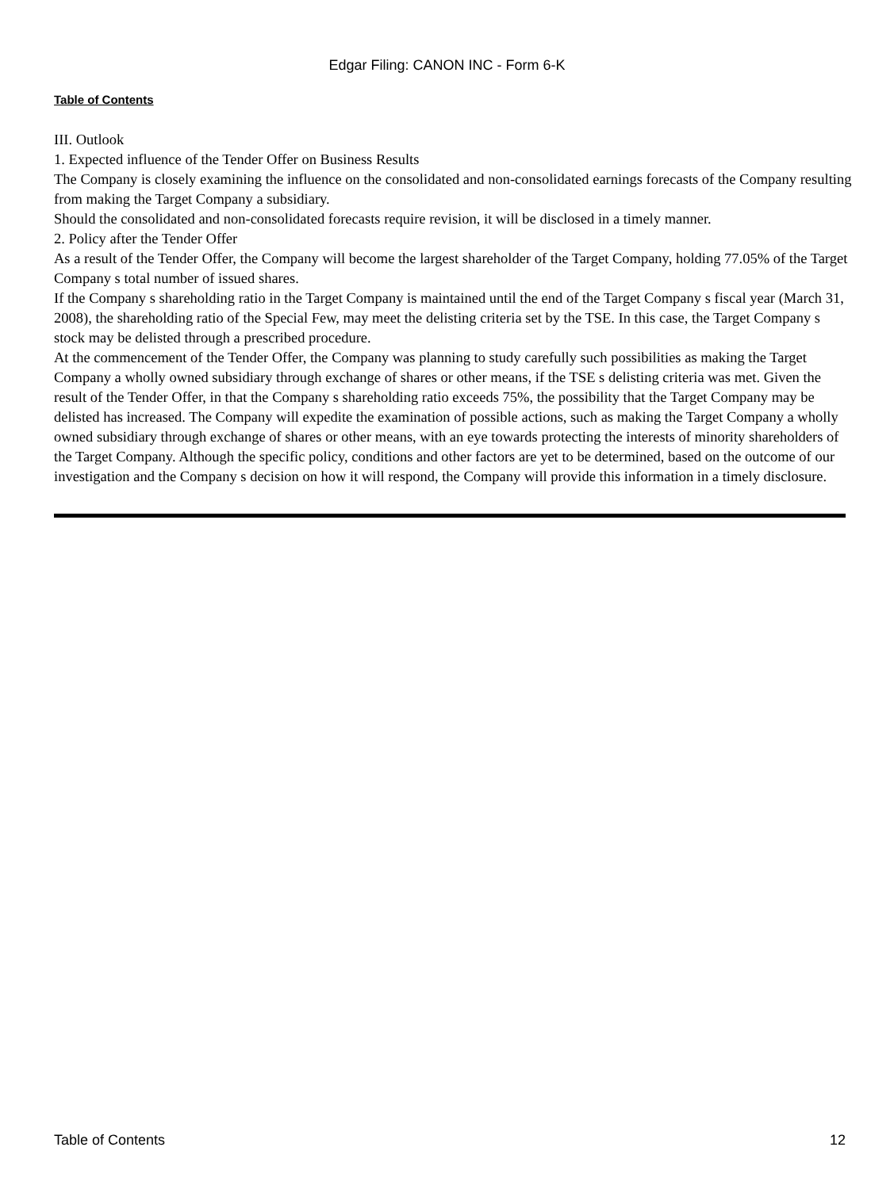Edgar Filing: CANON INC - Form 6-K
Table of Contents
III. Outlook
1. Expected influence of the Tender Offer on Business Results
The Company is closely examining the influence on the consolidated and non-consolidated earnings forecasts of the Company resulting from making the Target Company a subsidiary.
Should the consolidated and non-consolidated forecasts require revision, it will be disclosed in a timely manner.
2. Policy after the Tender Offer
As a result of the Tender Offer, the Company will become the largest shareholder of the Target Company, holding 77.05% of the Target Company s total number of issued shares.
If the Company s shareholding ratio in the Target Company is maintained until the end of the Target Company s fiscal year (March 31, 2008), the shareholding ratio of the Special Few, may meet the delisting criteria set by the TSE. In this case, the Target Company s stock may be delisted through a prescribed procedure.
At the commencement of the Tender Offer, the Company was planning to study carefully such possibilities as making the Target Company a wholly owned subsidiary through exchange of shares or other means, if the TSE s delisting criteria was met. Given the result of the Tender Offer, in that the Company s shareholding ratio exceeds 75%, the possibility that the Target Company may be delisted has increased. The Company will expedite the examination of possible actions, such as making the Target Company a wholly owned subsidiary through exchange of shares or other means, with an eye towards protecting the interests of minority shareholders of the Target Company. Although the specific policy, conditions and other factors are yet to be determined, based on the outcome of our investigation and the Company s decision on how it will respond, the Company will provide this information in a timely disclosure.
Table of Contents 12